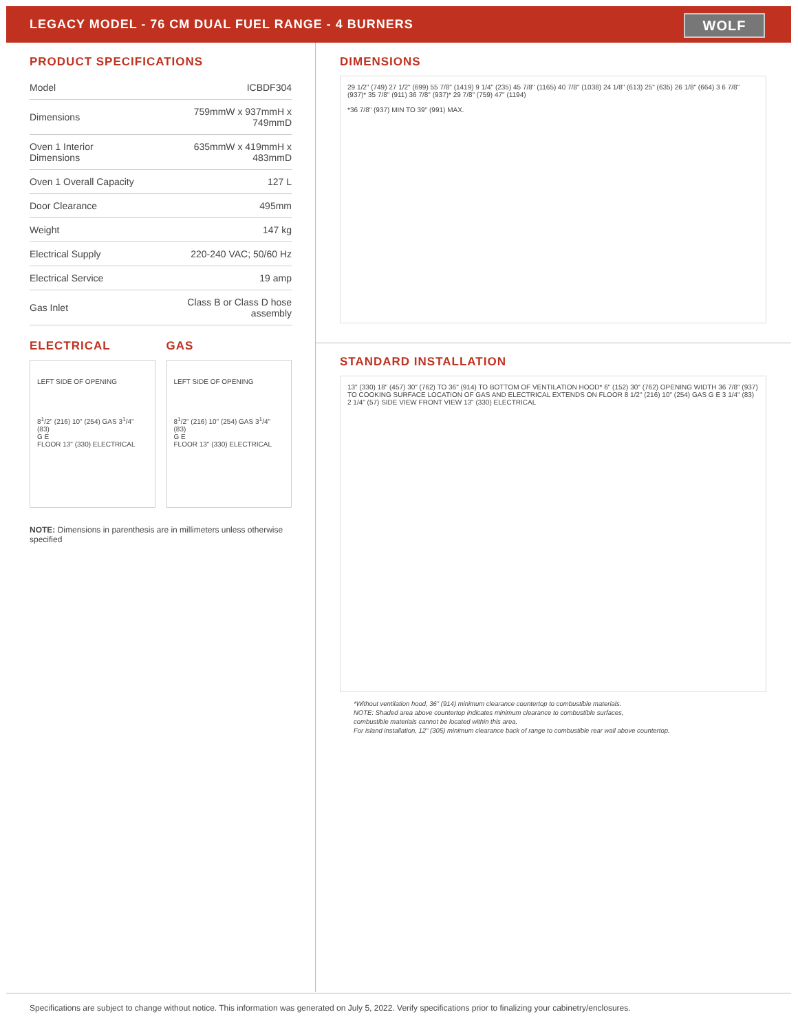LEGACY MODEL - 76 CM DUAL FUEL RANGE - 4 BURNERS
WOLF
PRODUCT SPECIFICATIONS
| Model | ICBDF304 |
| Dimensions | 759mmW x 937mmH x 749mmD |
| Oven 1 Interior Dimensions | 635mmW x 419mmH x 483mmD |
| Oven 1 Overall Capacity | 127 L |
| Door Clearance | 495mm |
| Weight | 147 kg |
| Electrical Supply | 220-240 VAC; 50/60 Hz |
| Electrical Service | 19 amp |
| Gas Inlet | Class B or Class D hose assembly |
ELECTRICAL
LEFT SIDE OF OPENING
8<sup>1</sup>/2" (216) 10" (254) GAS 3<sup>1</sup>/4" (83)
G E
FLOOR 13" (330) ELECTRICAL
GAS
LEFT SIDE OF OPENING
8<sup>1</sup>/2" (216) 10" (254) GAS 3<sup>1</sup>/4" (83)
G E
FLOOR 13" (330) ELECTRICAL
NOTE: Dimensions in parenthesis are in millimeters unless otherwise specified
DIMENSIONS
29 1/2" (749) 27 1/2" (699) 55 7/8" (1419) 9 1/4" (235) 45 7/8" (1165) 40 7/8" (1038) 24 1/8" (613) 25" (635) 26 1/8" (664) 3 6 7/8" (937)* 35 7/8" (911) 36 7/8" (937)* 29 7/8" (759) 47" (1194)
*36 7/8" (937) MIN TO 39" (991) MAX.
STANDARD INSTALLATION
13" (330) 18" (457) 30" (762) TO 36" (914) TO BOTTOM OF VENTILATION HOOD* 6" (152) 30" (762) OPENING WIDTH 36 7/8" (937) TO COOKING SURFACE LOCATION OF GAS AND ELECTRICAL EXTENDS ON FLOOR 8 1/2" (216) 10" (254) GAS G E 3 1/4" (83) 2 1/4" (57) SIDE VIEW FRONT VIEW 13" (330) ELECTRICAL
*Without ventilation hood, 36" (914) minimum clearance countertop to combustible materials.
NOTE: Shaded area above countertop indicates minimum clearance to combustible surfaces,
combustible materials cannot be located within this area.
For island installation, 12" (305) minimum clearance back of range to combustible rear wall above countertop.
Specifications are subject to change without notice. This information was generated on July 5, 2022. Verify specifications prior to finalizing your cabinetry/enclosures.